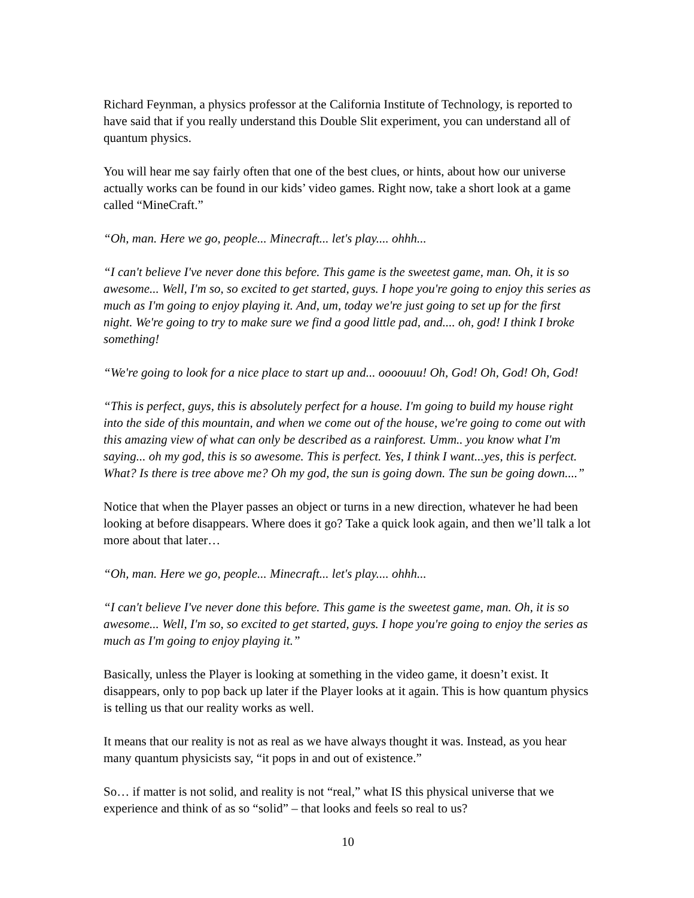Richard Feynman, a physics professor at the California Institute of Technology, is reported to have said that if you really understand this Double Slit experiment, you can understand all of quantum physics.
You will hear me say fairly often that one of the best clues, or hints, about how our universe actually works can be found in our kids’ video games. Right now, take a short look at a game called “MineCraft.”
“Oh, man. Here we go, people... Minecraft... let's play.... ohhh...
“I can't believe I've never done this before. This game is the sweetest game, man. Oh, it is so awesome... Well, I'm so, so excited to get started, guys. I hope you're going to enjoy this series as much as I'm going to enjoy playing it. And, um, today we're just going to set up for the first night. We're going to try to make sure we find a good little pad, and.... oh, god! I think I broke something!
“We're going to look for a nice place to start up and... oooouuu! Oh, God! Oh, God! Oh, God!
“This is perfect, guys, this is absolutely perfect for a house. I'm going to build my house right into the side of this mountain, and when we come out of the house, we're going to come out with this amazing view of what can only be described as a rainforest. Umm.. you know what I'm saying... oh my god, this is so awesome. This is perfect. Yes, I think I want...yes, this is perfect. What? Is there is tree above me? Oh my god, the sun is going down. The sun be going down....”
Notice that when the Player passes an object or turns in a new direction, whatever he had been looking at before disappears. Where does it go? Take a quick look again, and then we’ll talk a lot more about that later…
“Oh, man. Here we go, people... Minecraft... let's play.... ohhh...
“I can't believe I've never done this before. This game is the sweetest game, man. Oh, it is so awesome... Well, I'm so, so excited to get started, guys. I hope you're going to enjoy the series as much as I'm going to enjoy playing it.”
Basically, unless the Player is looking at something in the video game, it doesn’t exist. It disappears, only to pop back up later if the Player looks at it again. This is how quantum physics is telling us that our reality works as well.
It means that our reality is not as real as we have always thought it was. Instead, as you hear many quantum physicists say, “it pops in and out of existence.”
So… if matter is not solid, and reality is not “real,” what IS this physical universe that we experience and think of as so “solid” – that looks and feels so real to us?
10